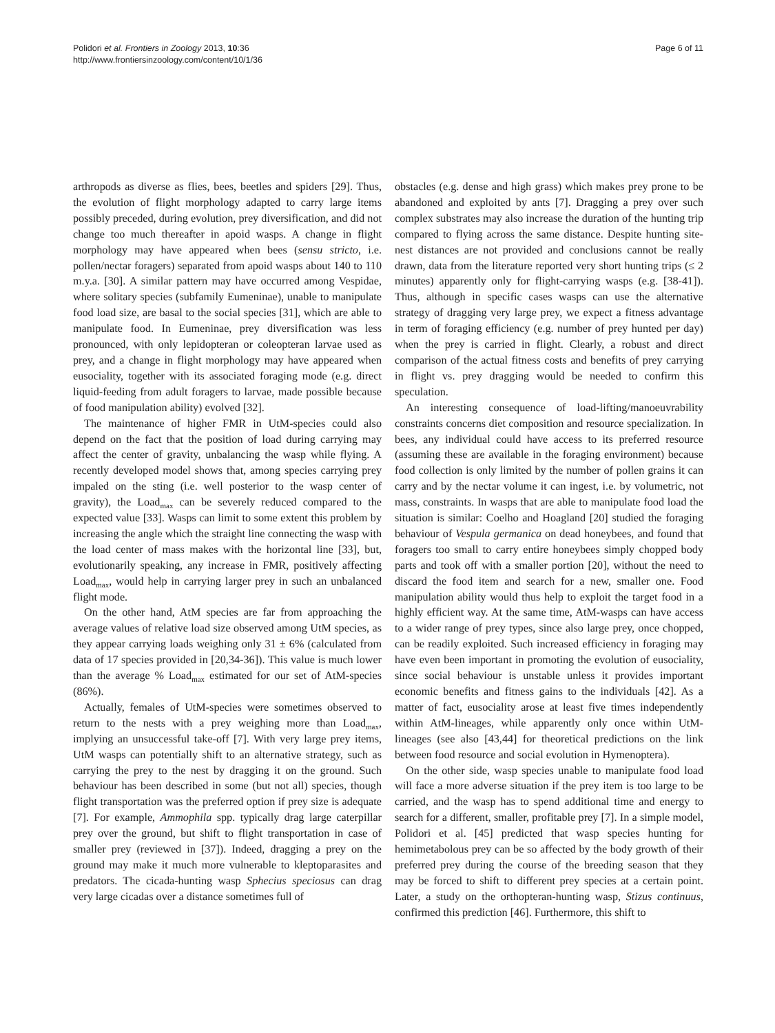Polidori et al. Frontiers in Zoology 2013, 10:36
http://www.frontiersinzoology.com/content/10/1/36
Page 6 of 11
arthropods as diverse as flies, bees, beetles and spiders [29]. Thus, the evolution of flight morphology adapted to carry large items possibly preceded, during evolution, prey diversification, and did not change too much thereafter in apoid wasps. A change in flight morphology may have appeared when bees (sensu stricto, i.e. pollen/nectar foragers) separated from apoid wasps about 140 to 110 m.y.a. [30]. A similar pattern may have occurred among Vespidae, where solitary species (subfamily Eumeninae), unable to manipulate food load size, are basal to the social species [31], which are able to manipulate food. In Eumeninae, prey diversification was less pronounced, with only lepidopteran or coleopteran larvae used as prey, and a change in flight morphology may have appeared when eusociality, together with its associated foraging mode (e.g. direct liquid-feeding from adult foragers to larvae, made possible because of food manipulation ability) evolved [32].
The maintenance of higher FMR in UtM-species could also depend on the fact that the position of load during carrying may affect the center of gravity, unbalancing the wasp while flying. A recently developed model shows that, among species carrying prey impaled on the sting (i.e. well posterior to the wasp center of gravity), the Load<sub>max</sub> can be severely reduced compared to the expected value [33]. Wasps can limit to some extent this problem by increasing the angle which the straight line connecting the wasp with the load center of mass makes with the horizontal line [33], but, evolutionarily speaking, any increase in FMR, positively affecting Load<sub>max</sub>, would help in carrying larger prey in such an unbalanced flight mode.
On the other hand, AtM species are far from approaching the average values of relative load size observed among UtM species, as they appear carrying loads weighing only 31 ± 6% (calculated from data of 17 species provided in [20,34-36]). This value is much lower than the average % Load<sub>max</sub> estimated for our set of AtM-species (86%).
Actually, females of UtM-species were sometimes observed to return to the nests with a prey weighing more than Load<sub>max</sub>, implying an unsuccessful take-off [7]. With very large prey items, UtM wasps can potentially shift to an alternative strategy, such as carrying the prey to the nest by dragging it on the ground. Such behaviour has been described in some (but not all) species, though flight transportation was the preferred option if prey size is adequate [7]. For example, Ammophila spp. typically drag large caterpillar prey over the ground, but shift to flight transportation in case of smaller prey (reviewed in [37]). Indeed, dragging a prey on the ground may make it much more vulnerable to kleptoparasites and predators. The cicada-hunting wasp Sphecius speciosus can drag very large cicadas over a distance sometimes full of
obstacles (e.g. dense and high grass) which makes prey prone to be abandoned and exploited by ants [7]. Dragging a prey over such complex substrates may also increase the duration of the hunting trip compared to flying across the same distance. Despite hunting site-nest distances are not provided and conclusions cannot be really drawn, data from the literature reported very short hunting trips (≤ 2 minutes) apparently only for flight-carrying wasps (e.g. [38-41]). Thus, although in specific cases wasps can use the alternative strategy of dragging very large prey, we expect a fitness advantage in term of foraging efficiency (e.g. number of prey hunted per day) when the prey is carried in flight. Clearly, a robust and direct comparison of the actual fitness costs and benefits of prey carrying in flight vs. prey dragging would be needed to confirm this speculation.
An interesting consequence of load-lifting/manoeuvrability constraints concerns diet composition and resource specialization. In bees, any individual could have access to its preferred resource (assuming these are available in the foraging environment) because food collection is only limited by the number of pollen grains it can carry and by the nectar volume it can ingest, i.e. by volumetric, not mass, constraints. In wasps that are able to manipulate food load the situation is similar: Coelho and Hoagland [20] studied the foraging behaviour of Vespula germanica on dead honeybees, and found that foragers too small to carry entire honeybees simply chopped body parts and took off with a smaller portion [20], without the need to discard the food item and search for a new, smaller one. Food manipulation ability would thus help to exploit the target food in a highly efficient way. At the same time, AtM-wasps can have access to a wider range of prey types, since also large prey, once chopped, can be readily exploited. Such increased efficiency in foraging may have even been important in promoting the evolution of eusociality, since social behaviour is unstable unless it provides important economic benefits and fitness gains to the individuals [42]. As a matter of fact, eusociality arose at least five times independently within AtM-lineages, while apparently only once within UtM-lineages (see also [43,44] for theoretical predictions on the link between food resource and social evolution in Hymenoptera).
On the other side, wasp species unable to manipulate food load will face a more adverse situation if the prey item is too large to be carried, and the wasp has to spend additional time and energy to search for a different, smaller, profitable prey [7]. In a simple model, Polidori et al. [45] predicted that wasp species hunting for hemimetabolous prey can be so affected by the body growth of their preferred prey during the course of the breeding season that they may be forced to shift to different prey species at a certain point. Later, a study on the orthopteran-hunting wasp, Stizus continuus, confirmed this prediction [46]. Furthermore, this shift to